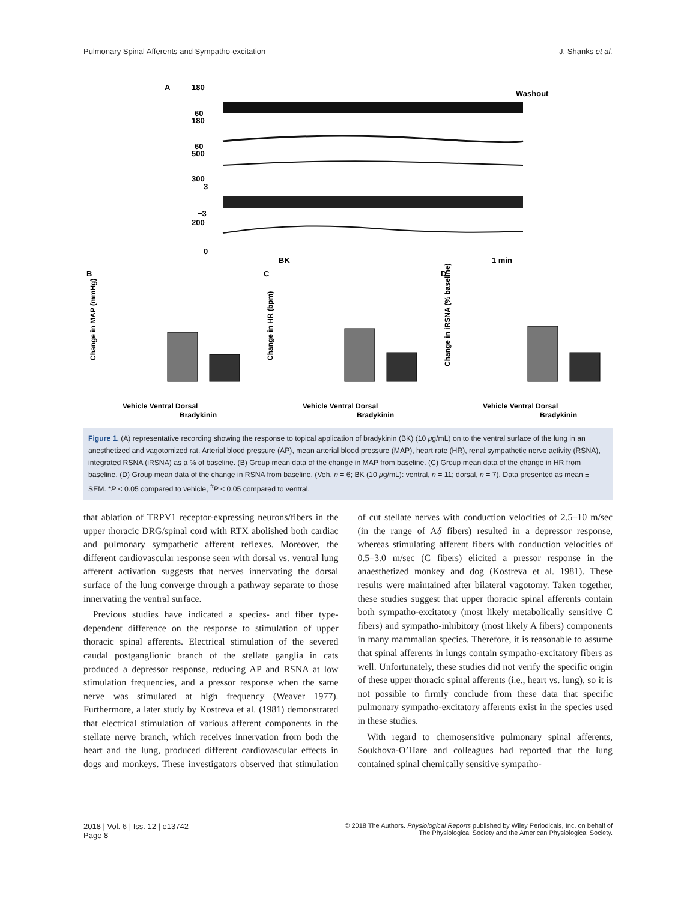Pulmonary Spinal Afferents and Sympatho-excitation J. Shanks et al.
A
Washout
180
60
180
60
500
300
3
−3
200
0
BK
1 min
B
C
D
Change in MAP (mmHg)
Change in HR (bpm)
Change in iRSNA (% baseline)
Vehicle Ventral Dorsal
Bradykinin
Vehicle Ventral Dorsal
Bradykinin
Vehicle Ventral Dorsal
Bradykinin
Figure 1. (A) representative recording showing the response to topical application of bradykinin (BK) (10 μg/mL) on to the ventral surface of the lung in an anesthetized and vagotomized rat. Arterial blood pressure (AP), mean arterial blood pressure (MAP), heart rate (HR), renal sympathetic nerve activity (RSNA), integrated RSNA (iRSNA) as a % of baseline. (B) Group mean data of the change in MAP from baseline. (C) Group mean data of the change in HR from baseline. (D) Group mean data of the change in RSNA from baseline, (Veh, n = 6; BK (10 μg/mL): ventral, n = 11; dorsal, n = 7). Data presented as mean ± SEM. *P < 0.05 compared to vehicle, <sup>#</sup>P < 0.05 compared to ventral.
that ablation of TRPV1 receptor-expressing neurons/fibers in the upper thoracic DRG/spinal cord with RTX abolished both cardiac and pulmonary sympathetic afferent reflexes. Moreover, the different cardiovascular response seen with dorsal vs. ventral lung afferent activation suggests that nerves innervating the dorsal surface of the lung converge through a pathway separate to those innervating the ventral surface.
 Previous studies have indicated a species- and fiber type-dependent difference on the response to stimulation of upper thoracic spinal afferents. Electrical stimulation of the severed caudal postganglionic branch of the stellate ganglia in cats produced a depressor response, reducing AP and RSNA at low stimulation frequencies, and a pressor response when the same nerve was stimulated at high frequency (Weaver 1977). Furthermore, a later study by Kostreva et al. (1981) demonstrated that electrical stimulation of various afferent components in the stellate nerve branch, which receives innervation from both the heart and the lung, produced different cardiovascular effects in dogs and monkeys. These investigators observed that stimulation of cut stellate nerves with conduction velocities of 2.5–10 m/sec (in the range of Aδ fibers) resulted in a depressor response, whereas stimulating afferent fibers with conduction velocities of 0.5–3.0 m/sec (C fibers) elicited a pressor response in the anaesthetized monkey and dog (Kostreva et al. 1981). These results were maintained after bilateral vagotomy. Taken together, these studies suggest that upper thoracic spinal afferents contain both sympatho-excitatory (most likely metabolically sensitive C fibers) and sympatho-inhibitory (most likely A fibers) components in many mammalian species. Therefore, it is reasonable to assume that spinal afferents in lungs contain sympatho-excitatory fibers as well. Unfortunately, these studies did not verify the specific origin of these upper thoracic spinal afferents (i.e., heart vs. lung), so it is not possible to firmly conclude from these data that specific pulmonary sympatho-excitatory afferents exist in the species used in these studies.
 With regard to chemosensitive pulmonary spinal afferents, Soukhova-O’Hare and colleagues had reported that the lung contained spinal chemically sensitive sympatho-
2018 | Vol. 6 | Iss. 12 | e13742
Page 8 © 2018 The Authors. Physiological Reports published by Wiley Periodicals, Inc. on behalf of
The Physiological Society and the American Physiological Society.